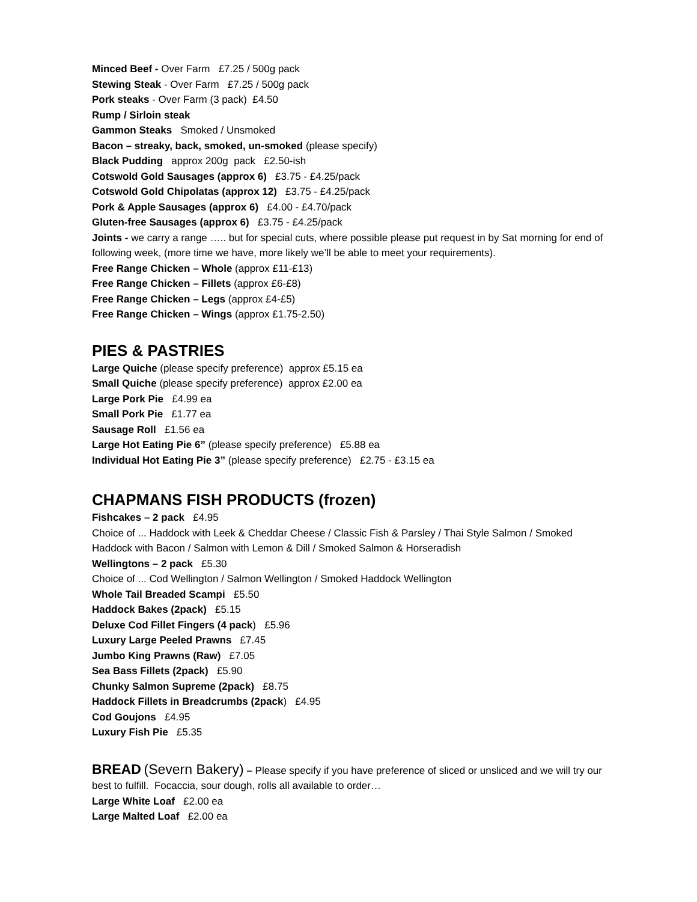Minced Beef - Over Farm £7.25 / 500g pack
Stewing Steak - Over Farm £7.25 / 500g pack
Pork steaks - Over Farm (3 pack) £4.50
Rump / Sirloin steak
Gammon Steaks Smoked / Unsmoked
Bacon – streaky, back, smoked, un-smoked (please specify)
Black Pudding approx 200g pack £2.50-ish
Cotswold Gold Sausages (approx 6) £3.75 - £4.25/pack
Cotswold Gold Chipolatas (approx 12) £3.75 - £4.25/pack
Pork & Apple Sausages (approx 6) £4.00 - £4.70/pack
Gluten-free Sausages (approx 6) £3.75 - £4.25/pack
Joints - we carry a range ….. but for special cuts, where possible please put request in by Sat morning for end of following week, (more time we have, more likely we’ll be able to meet your requirements).
Free Range Chicken – Whole (approx £11-£13)
Free Range Chicken – Fillets (approx £6-£8)
Free Range Chicken – Legs (approx £4-£5)
Free Range Chicken – Wings (approx £1.75-2.50)
PIES & PASTRIES
Large Quiche (please specify preference) approx £5.15 ea
Small Quiche (please specify preference) approx £2.00 ea
Large Pork Pie £4.99 ea
Small Pork Pie £1.77 ea
Sausage Roll £1.56 ea
Large Hot Eating Pie 6” (please specify preference) £5.88 ea
Individual Hot Eating Pie 3” (please specify preference) £2.75 - £3.15 ea
CHAPMANS FISH PRODUCTS (frozen)
Fishcakes – 2 pack £4.95
Choice of ... Haddock with Leek & Cheddar Cheese / Classic Fish & Parsley / Thai Style Salmon / Smoked Haddock with Bacon / Salmon with Lemon & Dill / Smoked Salmon & Horseradish
Wellingtons – 2 pack £5.30
Choice of ... Cod Wellington / Salmon Wellington / Smoked Haddock Wellington
Whole Tail Breaded Scampi £5.50
Haddock Bakes (2pack) £5.15
Deluxe Cod Fillet Fingers (4 pack) £5.96
Luxury Large Peeled Prawns £7.45
Jumbo King Prawns (Raw) £7.05
Sea Bass Fillets (2pack) £5.90
Chunky Salmon Supreme (2pack) £8.75
Haddock Fillets in Breadcrumbs (2pack) £4.95
Cod Goujons £4.95
Luxury Fish Pie £5.35
BREAD (Severn Bakery) – Please specify if you have preference of sliced or unsliced and we will try our best to fulfill. Focaccia, sour dough, rolls all available to order…
Large White Loaf £2.00 ea
Large Malted Loaf £2.00 ea